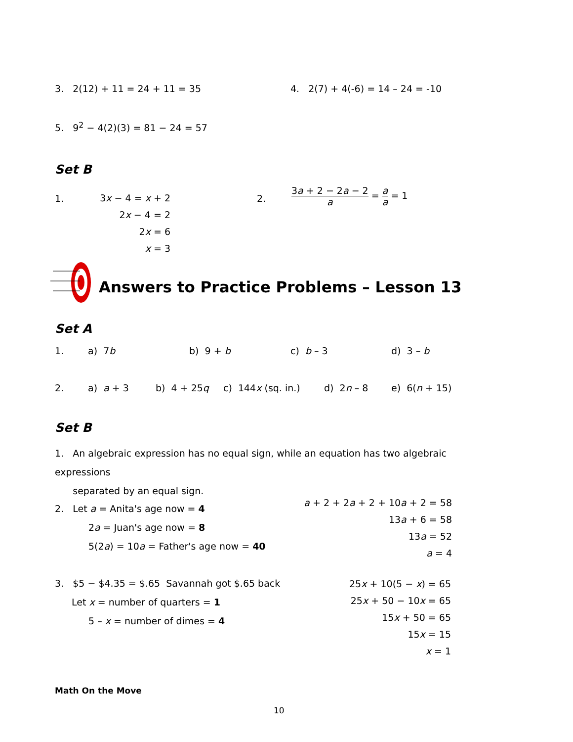3. 2(12) + 11 = 24 + 11 = 35
4. 2(7) + 4(-6) = 14 – 24 = -10
5. 9<sup>2</sup> − 4(2)(3) = 81 − 24 = 57
Set B
1.
3x − 4 = x + 2
2x − 4 = 2
2x = 6
x = 3
2.
3a + 2 − 2a − 2 a = a a = 1
Answers to Practice Problems – Lesson 13
Set A
1. a) 7b b) 9 + b c) b – 3 d) 3 – b
2. a) a + 3 b) 4 + 25q c) 144x (sq. in.) d) 2n – 8 e) 6(n + 15)
Set B
1. An algebraic expression has no equal sign, while an equation has two algebraic expressions
separated by an equal sign.
2. Let a = Anita's age now = 4
2a = Juan's age now = 8
5(2a) = 10a = Father's age now = 40
a + 2 + 2a + 2 + 10a + 2 = 58
13a + 6 = 58
13a = 52
a = 4
3. $5 − $4.35 = $.65 Savannah got $.65 back
Let x = number of quarters = 1
5 – x = number of dimes = 4
25x + 10(5 − x) = 65
25x + 50 − 10x = 65
15x + 50 = 65
15x = 15
x = 1
Math On the Move
10